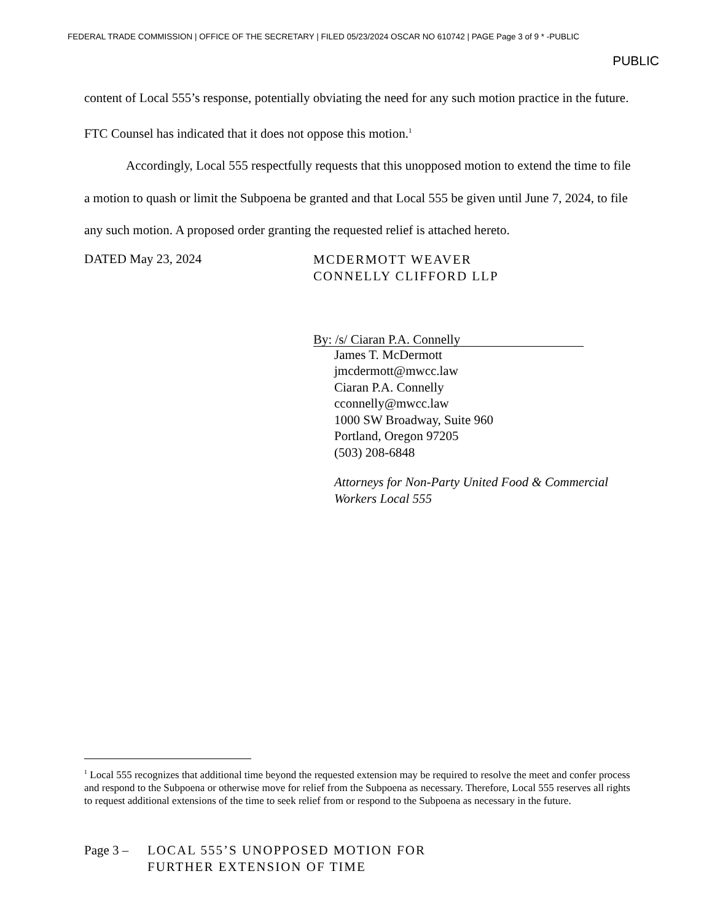FEDERAL TRADE COMMISSION | OFFICE OF THE SECRETARY | FILED 05/23/2024 OSCAR NO 610742 | PAGE Page 3 of 9 * -PUBLIC
PUBLIC
content of Local 555’s response, potentially obviating the need for any such motion practice in the future. FTC Counsel has indicated that it does not oppose this motion.<sup>1</sup>
Accordingly, Local 555 respectfully requests that this unopposed motion to extend the time to file a motion to quash or limit the Subpoena be granted and that Local 555 be given until June 7, 2024, to file any such motion. A proposed order granting the requested relief is attached hereto.
DATED May 23, 2024
MCDERMOTT WEAVER
CONNELLY CLIFFORD LLP
By: /s/ Ciaran P.A. Connelly
James T. McDermott
jmcdermott@mwcc.law
Ciaran P.A. Connelly
cconnelly@mwcc.law
1000 SW Broadway, Suite 960
Portland, Oregon 97205
(503) 208-6848
Attorneys for Non-Party United Food & Commercial
Workers Local 555
<sup>1</sup> Local 555 recognizes that additional time beyond the requested extension may be required to resolve the meet and confer process and respond to the Subpoena or otherwise move for relief from the Subpoena as necessary. Therefore, Local 555 reserves all rights to request additional extensions of the time to seek relief from or respond to the Subpoena as necessary in the future.
Page 3 –
LOCAL 555’S UNOPPOSED MOTION FOR
FURTHER EXTENSION OF TIME